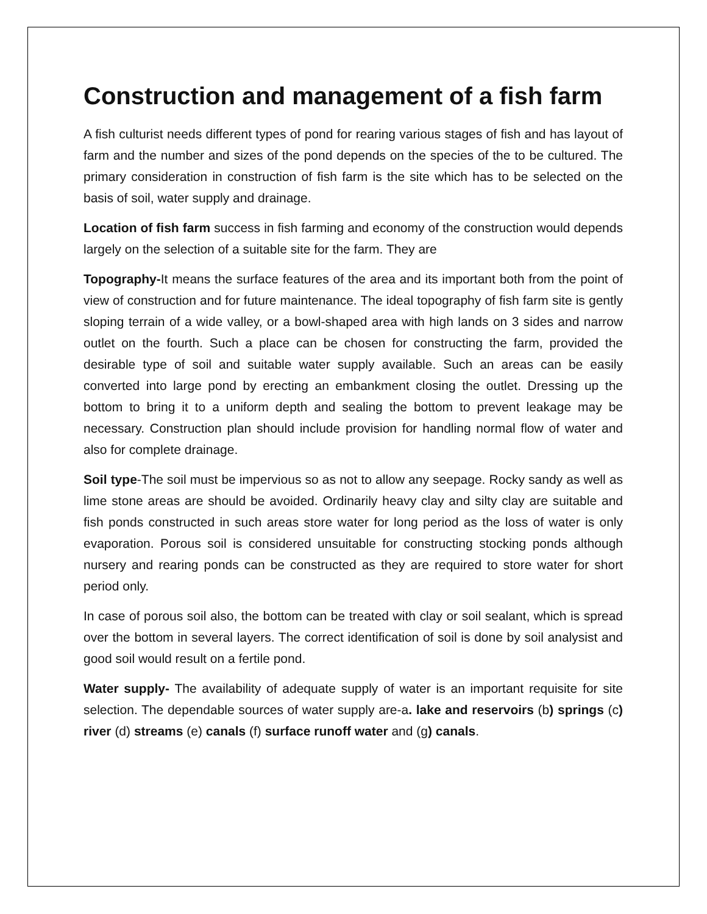Construction and management of a fish farm
A fish culturist needs different types of pond for rearing various stages of fish and has layout of farm and the number and sizes of the pond depends on the species of the to be cultured. The primary consideration in construction of fish farm is the site which has to be selected on the basis of soil, water supply and drainage.
Location of fish farm success in fish farming and economy of the construction would depends largely on the selection of a suitable site for the farm. They are
Topography-It means the surface features of the area and its important both from the point of view of construction and for future maintenance. The ideal topography of fish farm site is gently sloping terrain of a wide valley, or a bowl-shaped area with high lands on 3 sides and narrow outlet on the fourth. Such a place can be chosen for constructing the farm, provided the desirable type of soil and suitable water supply available. Such an areas can be easily converted into large pond by erecting an embankment closing the outlet. Dressing up the bottom to bring it to a uniform depth and sealing the bottom to prevent leakage may be necessary. Construction plan should include provision for handling normal flow of water and also for complete drainage.
Soil type-The soil must be impervious so as not to allow any seepage. Rocky sandy as well as lime stone areas are should be avoided. Ordinarily heavy clay and silty clay are suitable and fish ponds constructed in such areas store water for long period as the loss of water is only evaporation. Porous soil is considered unsuitable for constructing stocking ponds although nursery and rearing ponds can be constructed as they are required to store water for short period only.
In case of porous soil also, the bottom can be treated with clay or soil sealant, which is spread over the bottom in several layers. The correct identification of soil is done by soil analysist and good soil would result on a fertile pond.
Water supply- The availability of adequate supply of water is an important requisite for site selection. The dependable sources of water supply are-a. lake and reservoirs (b) springs (c) river (d) streams (e) canals (f) surface runoff water and (g) canals.